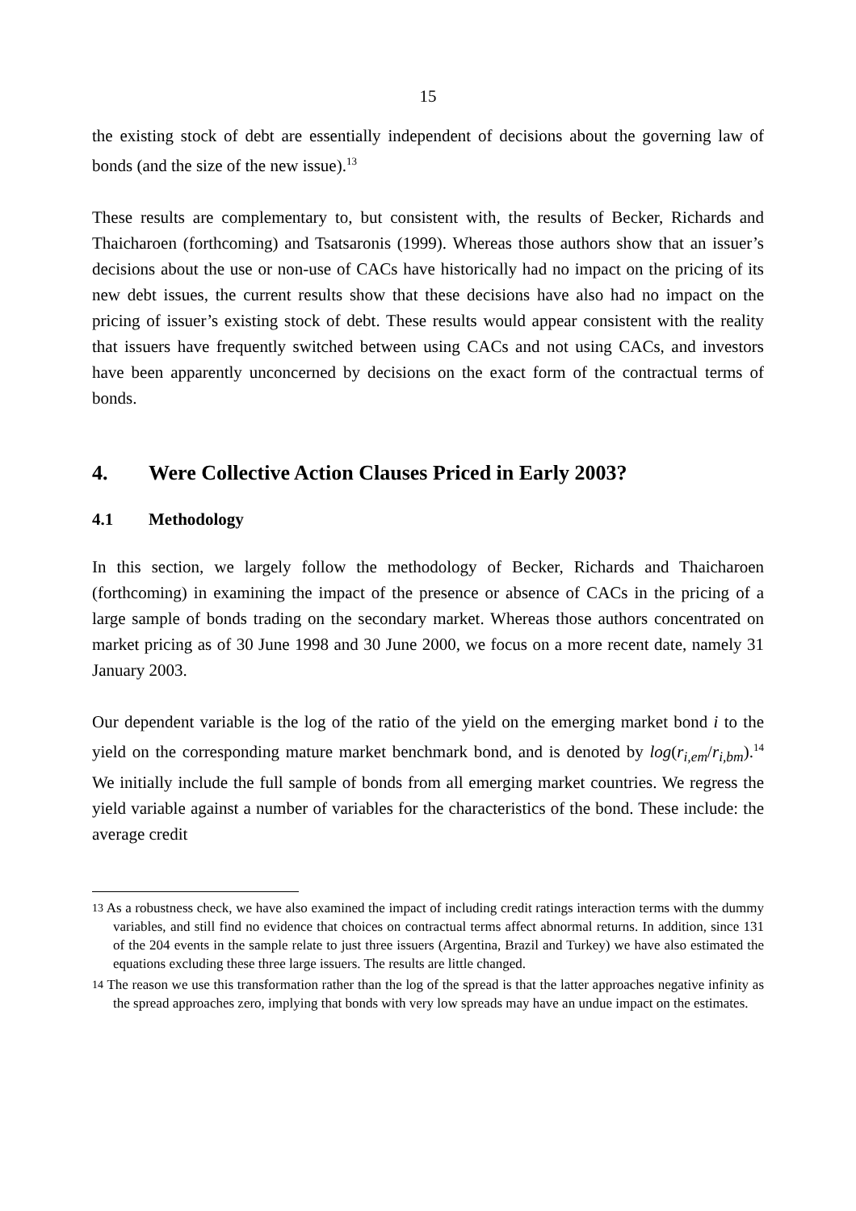15
the existing stock of debt are essentially independent of decisions about the governing law of bonds (and the size of the new issue).<sup>13</sup>
These results are complementary to, but consistent with, the results of Becker, Richards and Thaicharoen (forthcoming) and Tsatsaronis (1999). Whereas those authors show that an issuer’s decisions about the use or non-use of CACs have historically had no impact on the pricing of its new debt issues, the current results show that these decisions have also had no impact on the pricing of issuer’s existing stock of debt. These results would appear consistent with the reality that issuers have frequently switched between using CACs and not using CACs, and investors have been apparently unconcerned by decisions on the exact form of the contractual terms of bonds.
4. Were Collective Action Clauses Priced in Early 2003?
4.1 Methodology
In this section, we largely follow the methodology of Becker, Richards and Thaicharoen (forthcoming) in examining the impact of the presence or absence of CACs in the pricing of a large sample of bonds trading on the secondary market. Whereas those authors concentrated on market pricing as of 30 June 1998 and 30 June 2000, we focus on a more recent date, namely 31 January 2003.
Our dependent variable is the log of the ratio of the yield on the emerging market bond i to the yield on the corresponding mature market benchmark bond, and is denoted by log(r<sub>i,em</sub>/r<sub>i,bm</sub>).<sup>14</sup> We initially include the full sample of bonds from all emerging market countries. We regress the yield variable against a number of variables for the characteristics of the bond. These include: the average credit
<sup>13</sup> As a robustness check, we have also examined the impact of including credit ratings interaction terms with the dummy variables, and still find no evidence that choices on contractual terms affect abnormal returns. In addition, since 131 of the 204 events in the sample relate to just three issuers (Argentina, Brazil and Turkey) we have also estimated the equations excluding these three large issuers. The results are little changed.
<sup>14</sup> The reason we use this transformation rather than the log of the spread is that the latter approaches negative infinity as the spread approaches zero, implying that bonds with very low spreads may have an undue impact on the estimates.